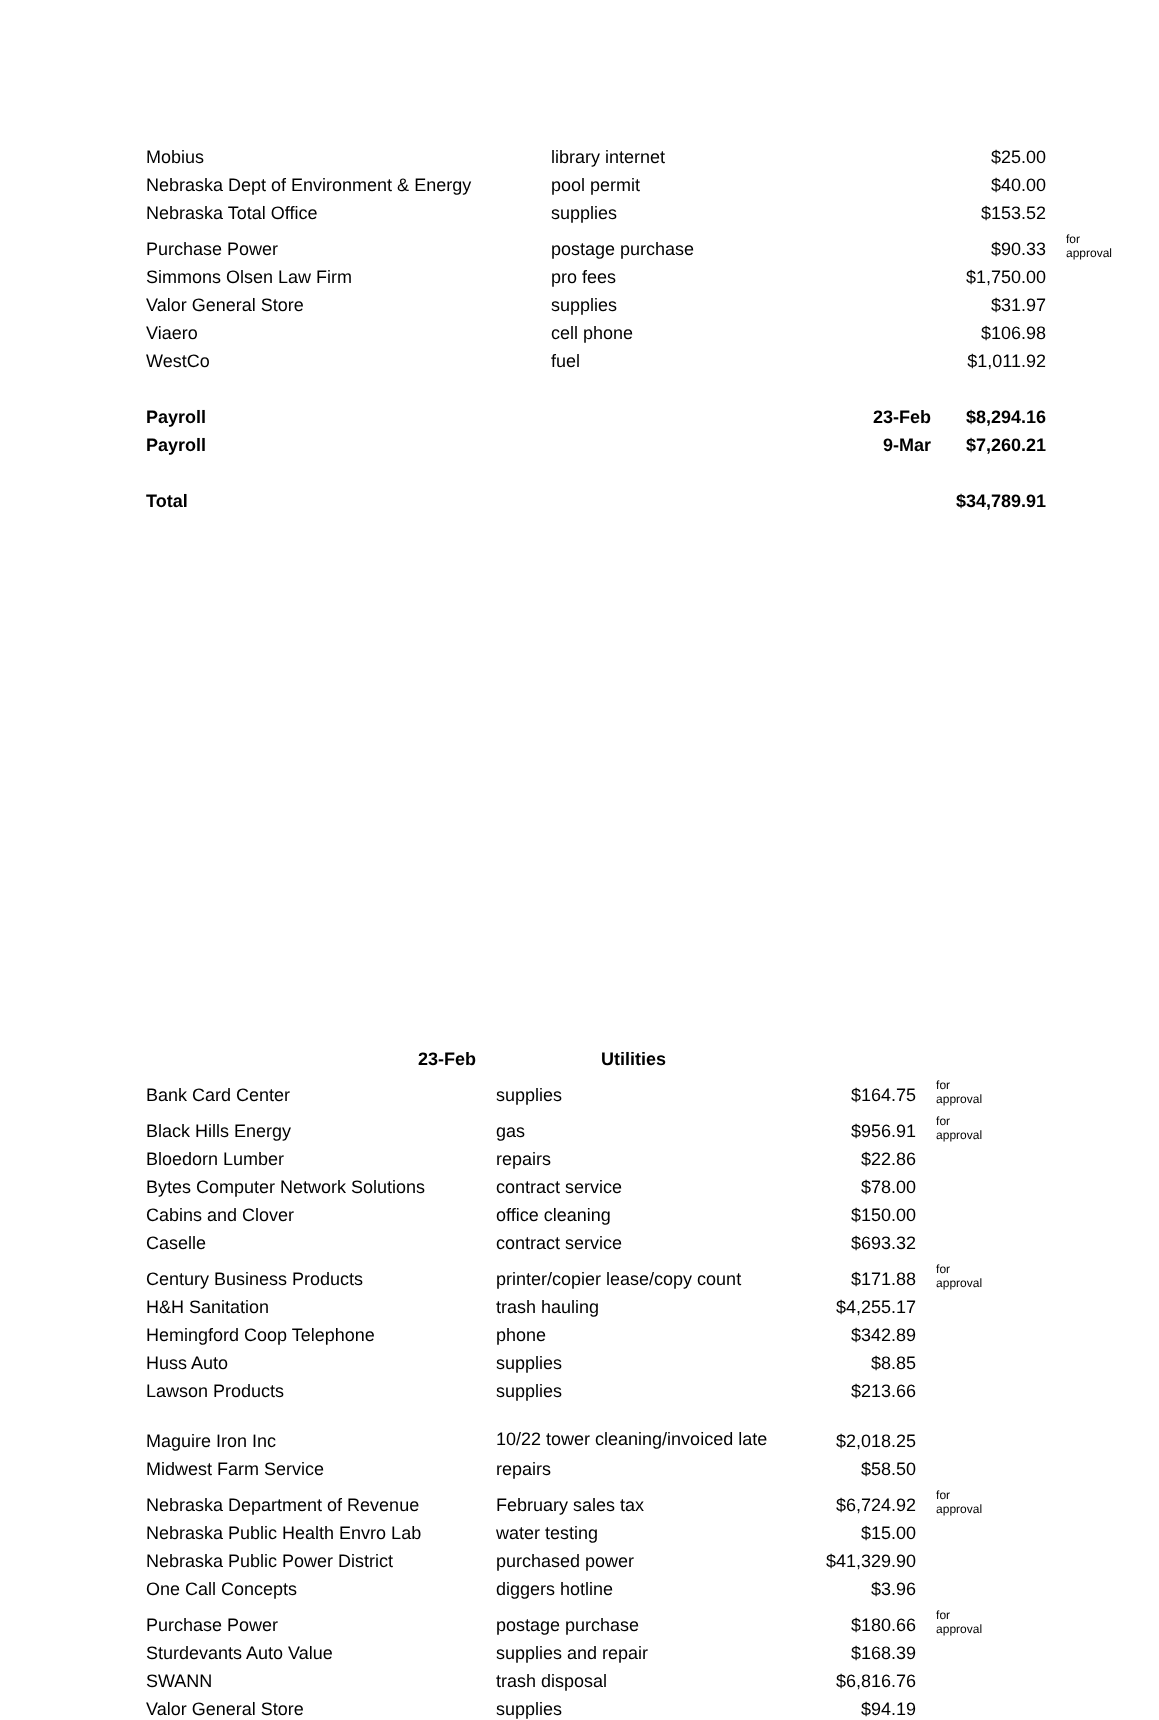| Mobius | library internet | | $25.00 | |
| Nebraska Dept of Environment & Energy | pool permit | | $40.00 | |
| Nebraska Total Office | supplies | | $153.52 | |
| Purchase Power | postage purchase | | $90.33 | for approval |
| Simmons Olsen Law Firm | pro fees | | $1,750.00 | |
| Valor General Store | supplies | | $31.97 | |
| Viaero | cell phone | | $106.98 | |
| WestCo | fuel | | $1,011.92 | |
| Payroll | | 23-Feb | $8,294.16 | |
| Payroll | | 9-Mar | $7,260.21 | |
| Total | | | $34,789.91 | |
| 23-Feb | Utilities | | |
| Bank Card Center | supplies | $164.75 | for approval |
| Black Hills Energy | gas | $956.91 | for approval |
| Bloedorn Lumber | repairs | $22.86 | |
| Bytes Computer Network Solutions | contract service | $78.00 | |
| Cabins and Clover | office cleaning | $150.00 | |
| Caselle | contract service | $693.32 | |
| Century Business Products | printer/copier lease/copy count | $171.88 | for approval |
| H&H Sanitation | trash hauling | $4,255.17 | |
| Hemingford Coop Telephone | phone | $342.89 | |
| Huss Auto | supplies | $8.85 | |
| Lawson Products | supplies | $213.66 | |
| Maguire Iron Inc | 10/22 tower cleaning/invoiced late | $2,018.25 | |
| Midwest Farm Service | repairs | $58.50 | |
| Nebraska Department of Revenue | February sales tax | $6,724.92 | for approval |
| Nebraska Public Health Envro Lab | water testing | $15.00 | |
| Nebraska Public Power District | purchased power | $41,329.90 | |
| One Call Concepts | diggers hotline | $3.96 | |
| Purchase Power | postage purchase | $180.66 | for approval |
| Sturdevants Auto Value | supplies and repair | $168.39 | |
| SWANN | trash disposal | $6,816.76 | |
| Valor General Store | supplies | $94.19 | |